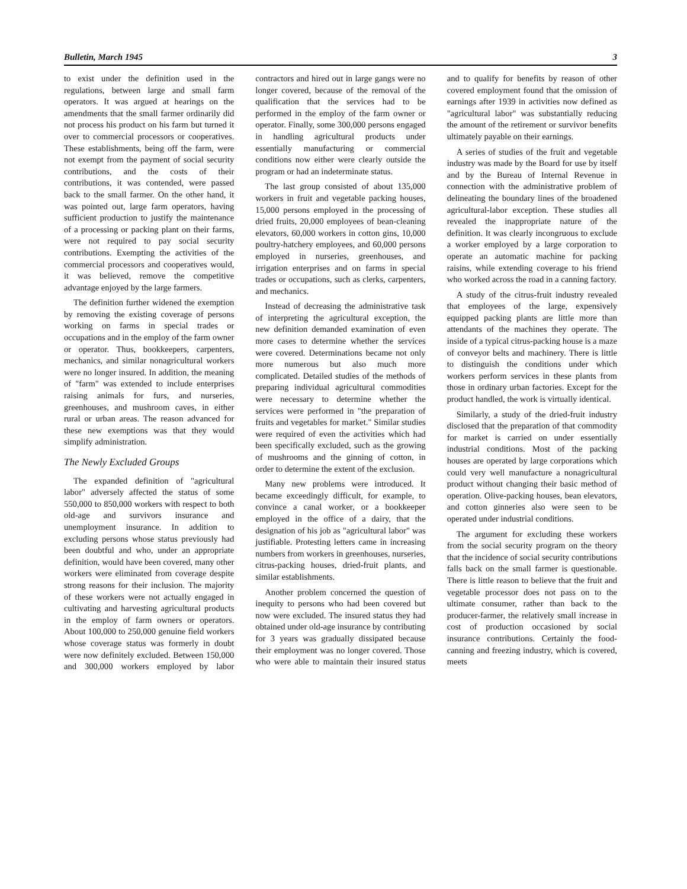Bulletin, March 1945 3
to exist under the definition used in the regulations, between large and small farm operators. It was argued at hearings on the amendments that the small farmer ordinarily did not process his product on his farm but turned it over to commercial processors or cooperatives. These establishments, being off the farm, were not exempt from the payment of social security contributions, and the costs of their contributions, it was contended, were passed back to the small farmer. On the other hand, it was pointed out, large farm operators, having sufficient production to justify the maintenance of a processing or packing plant on their farms, were not required to pay social security contributions. Exempting the activities of the commercial processors and cooperatives would, it was believed, remove the competitive advantage enjoyed by the large farmers.
The definition further widened the exemption by removing the existing coverage of persons working on farms in special trades or occupations and in the employ of the farm owner or operator. Thus, bookkeepers, carpenters, mechanics, and similar nonagricultural workers were no longer insured. In addition, the meaning of "farm" was extended to include enterprises raising animals for furs, and nurseries, greenhouses, and mushroom caves, in either rural or urban areas. The reason advanced for these new exemptions was that they would simplify administration.
The Newly Excluded Groups
The expanded definition of "agricultural labor" adversely affected the status of some 550,000 to 850,000 workers with respect to both old-age and survivors insurance and unemployment insurance. In addition to excluding persons whose status previously had been doubtful and who, under an appropriate definition, would have been covered, many other workers were eliminated from coverage despite strong reasons for their inclusion. The majority of these workers were not actually engaged in cultivating and harvesting agricultural products in the employ of farm owners or operators. About 100,000 to 250,000 genuine field workers whose coverage status was formerly in doubt were now definitely excluded. Between 150,000 and 300,000 workers employed by labor contractors and hired out in large gangs were no longer covered, because of the removal of the qualification that the services had to be performed in the employ of the farm owner or operator. Finally, some 300,000 persons engaged in handling agricultural products under essentially manufacturing or commercial conditions now either were clearly outside the program or had an indeterminate status.
The last group consisted of about 135,000 workers in fruit and vegetable packing houses, 15,000 persons employed in the processing of dried fruits, 20,000 employees of bean-cleaning elevators, 60,000 workers in cotton gins, 10,000 poultry-hatchery employees, and 60,000 persons employed in nurseries, greenhouses, and irrigation enterprises and on farms in special trades or occupations, such as clerks, carpenters, and mechanics.
Instead of decreasing the administrative task of interpreting the agricultural exception, the new definition demanded examination of even more cases to determine whether the services were covered. Determinations became not only more numerous but also much more complicated. Detailed studies of the methods of preparing individual agricultural commodities were necessary to determine whether the services were performed in "the preparation of fruits and vegetables for market." Similar studies were required of even the activities which had been specifically excluded, such as the growing of mushrooms and the ginning of cotton, in order to determine the extent of the exclusion.
Many new problems were introduced. It became exceedingly difficult, for example, to convince a canal worker, or a bookkeeper employed in the office of a dairy, that the designation of his job as "agricultural labor" was justifiable. Protesting letters came in increasing numbers from workers in greenhouses, nurseries, citrus-packing houses, dried-fruit plants, and similar establishments.
Another problem concerned the question of inequity to persons who had been covered but now were excluded. The insured status they had obtained under old-age insurance by contributing for 3 years was gradually dissipated because their employment was no longer covered. Those who were able to maintain their insured status and to qualify for benefits by reason of other covered employment found that the omission of earnings after 1939 in activities now defined as "agricultural labor" was substantially reducing the amount of the retirement or survivor benefits ultimately payable on their earnings.
A series of studies of the fruit and vegetable industry was made by the Board for use by itself and by the Bureau of Internal Revenue in connection with the administrative problem of delineating the boundary lines of the broadened agricultural-labor exception. These studies all revealed the inappropriate nature of the definition. It was clearly incongruous to exclude a worker employed by a large corporation to operate an automatic machine for packing raisins, while extending coverage to his friend who worked across the road in a canning factory.
A study of the citrus-fruit industry revealed that employees of the large, expensively equipped packing plants are little more than attendants of the machines they operate. The inside of a typical citrus-packing house is a maze of conveyor belts and machinery. There is little to distinguish the conditions under which workers perform services in these plants from those in ordinary urban factories. Except for the product handled, the work is virtually identical.
Similarly, a study of the dried-fruit industry disclosed that the preparation of that commodity for market is carried on under essentially industrial conditions. Most of the packing houses are operated by large corporations which could very well manufacture a nonagricultural product without changing their basic method of operation. Olive-packing houses, bean elevators, and cotton ginneries also were seen to be operated under industrial conditions.
The argument for excluding these workers from the social security program on the theory that the incidence of social security contributions falls back on the small farmer is questionable. There is little reason to believe that the fruit and vegetable processor does not pass on to the ultimate consumer, rather than back to the producer-farmer, the relatively small increase in cost of production occasioned by social insurance contributions. Certainly the food-canning and freezing industry, which is covered, meets